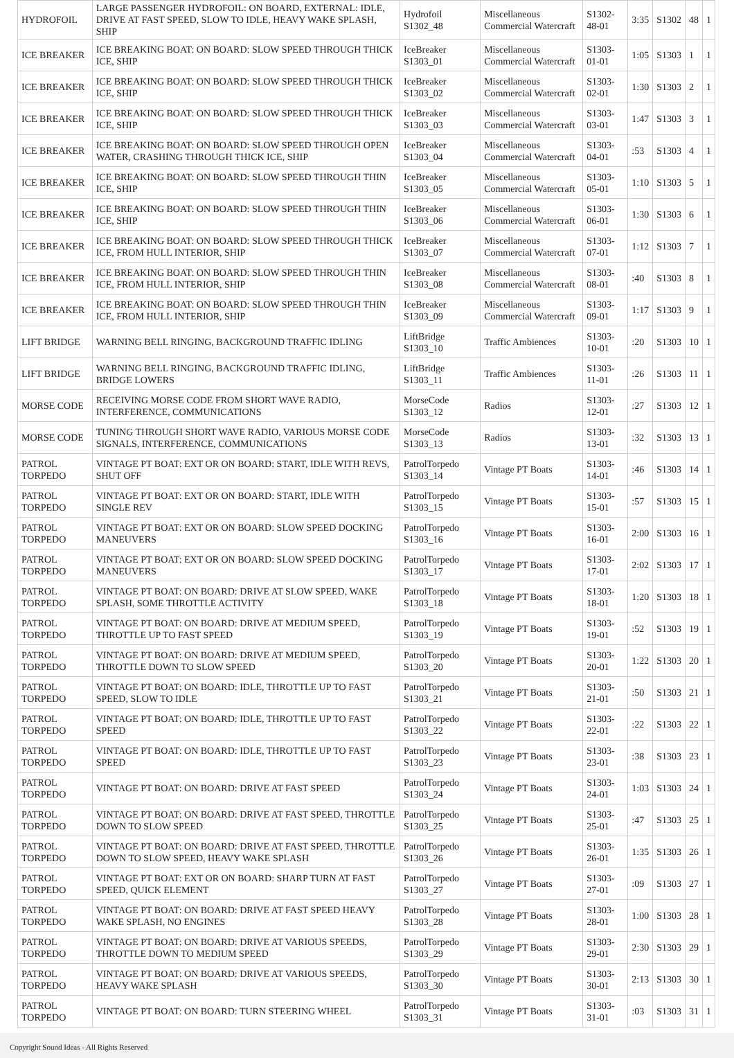| HYDROFOIL | LARGE PASSENGER HYDROFOIL: ON BOARD, EXTERNAL: IDLE, DRIVE AT FAST SPEED, SLOW TO IDLE, HEAVY WAKE SPLASH, SHIP | Hydrofoil S1302_48 | Miscellaneous Commercial Watercraft | S1302-48-01 | 3:35 | S1302 | 48 | 1 |
| ICE BREAKER | ICE BREAKING BOAT: ON BOARD: SLOW SPEED THROUGH THICK ICE, SHIP | IceBreaker S1303_01 | Miscellaneous Commercial Watercraft | S1303-01-01 | 1:05 | S1303 | 1 | 1 |
| ICE BREAKER | ICE BREAKING BOAT: ON BOARD: SLOW SPEED THROUGH THICK ICE, SHIP | IceBreaker S1303_02 | Miscellaneous Commercial Watercraft | S1303-02-01 | 1:30 | S1303 | 2 | 1 |
| ICE BREAKER | ICE BREAKING BOAT: ON BOARD: SLOW SPEED THROUGH THICK ICE, SHIP | IceBreaker S1303_03 | Miscellaneous Commercial Watercraft | S1303-03-01 | 1:47 | S1303 | 3 | 1 |
| ICE BREAKER | ICE BREAKING BOAT: ON BOARD: SLOW SPEED THROUGH OPEN WATER, CRASHING THROUGH THICK ICE, SHIP | IceBreaker S1303_04 | Miscellaneous Commercial Watercraft | S1303-04-01 | :53 | S1303 | 4 | 1 |
| ICE BREAKER | ICE BREAKING BOAT: ON BOARD: SLOW SPEED THROUGH THIN ICE, SHIP | IceBreaker S1303_05 | Miscellaneous Commercial Watercraft | S1303-05-01 | 1:10 | S1303 | 5 | 1 |
| ICE BREAKER | ICE BREAKING BOAT: ON BOARD: SLOW SPEED THROUGH THIN ICE, SHIP | IceBreaker S1303_06 | Miscellaneous Commercial Watercraft | S1303-06-01 | 1:30 | S1303 | 6 | 1 |
| ICE BREAKER | ICE BREAKING BOAT: ON BOARD: SLOW SPEED THROUGH THICK ICE, FROM HULL INTERIOR, SHIP | IceBreaker S1303_07 | Miscellaneous Commercial Watercraft | S1303-07-01 | 1:12 | S1303 | 7 | 1 |
| ICE BREAKER | ICE BREAKING BOAT: ON BOARD: SLOW SPEED THROUGH THIN ICE, FROM HULL INTERIOR, SHIP | IceBreaker S1303_08 | Miscellaneous Commercial Watercraft | S1303-08-01 | :40 | S1303 | 8 | 1 |
| ICE BREAKER | ICE BREAKING BOAT: ON BOARD: SLOW SPEED THROUGH THIN ICE, FROM HULL INTERIOR, SHIP | IceBreaker S1303_09 | Miscellaneous Commercial Watercraft | S1303-09-01 | 1:17 | S1303 | 9 | 1 |
| LIFT BRIDGE | WARNING BELL RINGING, BACKGROUND TRAFFIC IDLING | LiftBridge S1303_10 | Traffic Ambiences | S1303-10-01 | :20 | S1303 | 10 | 1 |
| LIFT BRIDGE | WARNING BELL RINGING, BACKGROUND TRAFFIC IDLING, BRIDGE LOWERS | LiftBridge S1303_11 | Traffic Ambiences | S1303-11-01 | :26 | S1303 | 11 | 1 |
| MORSE CODE | RECEIVING MORSE CODE FROM SHORT WAVE RADIO, INTERFERENCE, COMMUNICATIONS | MorseCode S1303_12 | Radios | S1303-12-01 | :27 | S1303 | 12 | 1 |
| MORSE CODE | TUNING THROUGH SHORT WAVE RADIO, VARIOUS MORSE CODE SIGNALS, INTERFERENCE, COMMUNICATIONS | MorseCode S1303_13 | Radios | S1303-13-01 | :32 | S1303 | 13 | 1 |
| PATROL TORPEDO | VINTAGE PT BOAT: EXT OR ON BOARD: START, IDLE WITH REVS, SHUT OFF | PatrolTorpedo S1303_14 | Vintage PT Boats | S1303-14-01 | :46 | S1303 | 14 | 1 |
| PATROL TORPEDO | VINTAGE PT BOAT: EXT OR ON BOARD: START, IDLE WITH SINGLE REV | PatrolTorpedo S1303_15 | Vintage PT Boats | S1303-15-01 | :57 | S1303 | 15 | 1 |
| PATROL TORPEDO | VINTAGE PT BOAT: EXT OR ON BOARD: SLOW SPEED DOCKING MANEUVERS | PatrolTorpedo S1303_16 | Vintage PT Boats | S1303-16-01 | 2:00 | S1303 | 16 | 1 |
| PATROL TORPEDO | VINTAGE PT BOAT: EXT OR ON BOARD: SLOW SPEED DOCKING MANEUVERS | PatrolTorpedo S1303_17 | Vintage PT Boats | S1303-17-01 | 2:02 | S1303 | 17 | 1 |
| PATROL TORPEDO | VINTAGE PT BOAT: ON BOARD: DRIVE AT SLOW SPEED, WAKE SPLASH, SOME THROTTLE ACTIVITY | PatrolTorpedo S1303_18 | Vintage PT Boats | S1303-18-01 | 1:20 | S1303 | 18 | 1 |
| PATROL TORPEDO | VINTAGE PT BOAT: ON BOARD: DRIVE AT MEDIUM SPEED, THROTTLE UP TO FAST SPEED | PatrolTorpedo S1303_19 | Vintage PT Boats | S1303-19-01 | :52 | S1303 | 19 | 1 |
| PATROL TORPEDO | VINTAGE PT BOAT: ON BOARD: DRIVE AT MEDIUM SPEED, THROTTLE DOWN TO SLOW SPEED | PatrolTorpedo S1303_20 | Vintage PT Boats | S1303-20-01 | 1:22 | S1303 | 20 | 1 |
| PATROL TORPEDO | VINTAGE PT BOAT: ON BOARD: IDLE, THROTTLE UP TO FAST SPEED, SLOW TO IDLE | PatrolTorpedo S1303_21 | Vintage PT Boats | S1303-21-01 | :50 | S1303 | 21 | 1 |
| PATROL TORPEDO | VINTAGE PT BOAT: ON BOARD: IDLE, THROTTLE UP TO FAST SPEED | PatrolTorpedo S1303_22 | Vintage PT Boats | S1303-22-01 | :22 | S1303 | 22 | 1 |
| PATROL TORPEDO | VINTAGE PT BOAT: ON BOARD: IDLE, THROTTLE UP TO FAST SPEED | PatrolTorpedo S1303_23 | Vintage PT Boats | S1303-23-01 | :38 | S1303 | 23 | 1 |
| PATROL TORPEDO | VINTAGE PT BOAT: ON BOARD: DRIVE AT FAST SPEED | PatrolTorpedo S1303_24 | Vintage PT Boats | S1303-24-01 | 1:03 | S1303 | 24 | 1 |
| PATROL TORPEDO | VINTAGE PT BOAT: ON BOARD: DRIVE AT FAST SPEED, THROTTLE DOWN TO SLOW SPEED | PatrolTorpedo S1303_25 | Vintage PT Boats | S1303-25-01 | :47 | S1303 | 25 | 1 |
| PATROL TORPEDO | VINTAGE PT BOAT: ON BOARD: DRIVE AT FAST SPEED, THROTTLE DOWN TO SLOW SPEED, HEAVY WAKE SPLASH | PatrolTorpedo S1303_26 | Vintage PT Boats | S1303-26-01 | 1:35 | S1303 | 26 | 1 |
| PATROL TORPEDO | VINTAGE PT BOAT: EXT OR ON BOARD: SHARP TURN AT FAST SPEED, QUICK ELEMENT | PatrolTorpedo S1303_27 | Vintage PT Boats | S1303-27-01 | :09 | S1303 | 27 | 1 |
| PATROL TORPEDO | VINTAGE PT BOAT: ON BOARD: DRIVE AT FAST SPEED HEAVY WAKE SPLASH, NO ENGINES | PatrolTorpedo S1303_28 | Vintage PT Boats | S1303-28-01 | 1:00 | S1303 | 28 | 1 |
| PATROL TORPEDO | VINTAGE PT BOAT: ON BOARD: DRIVE AT VARIOUS SPEEDS, THROTTLE DOWN TO MEDIUM SPEED | PatrolTorpedo S1303_29 | Vintage PT Boats | S1303-29-01 | 2:30 | S1303 | 29 | 1 |
| PATROL TORPEDO | VINTAGE PT BOAT: ON BOARD: DRIVE AT VARIOUS SPEEDS, HEAVY WAKE SPLASH | PatrolTorpedo S1303_30 | Vintage PT Boats | S1303-30-01 | 2:13 | S1303 | 30 | 1 |
| PATROL TORPEDO | VINTAGE PT BOAT: ON BOARD: TURN STEERING WHEEL | PatrolTorpedo S1303_31 | Vintage PT Boats | S1303-31-01 | :03 | S1303 | 31 | 1 |
Copyright Sound Ideas - All Rights Reserved